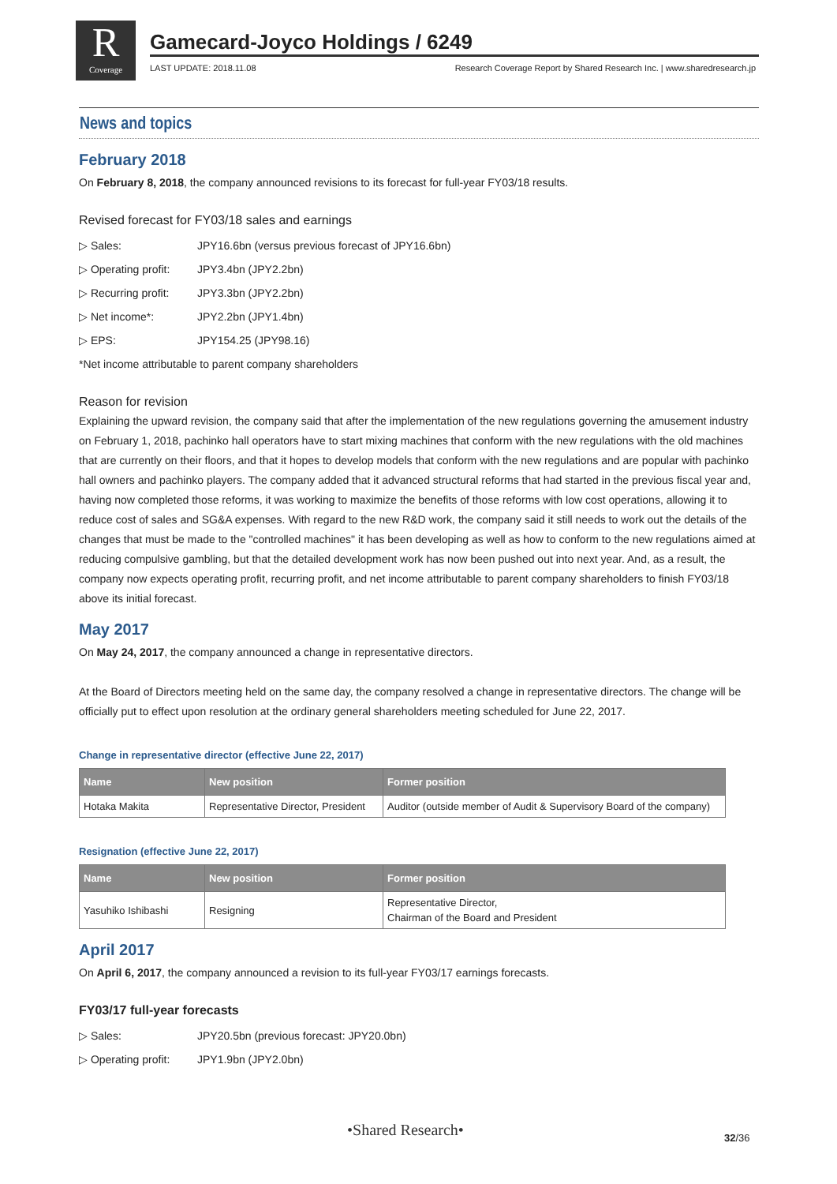R
Coverage
Gamecard-Joyco Holdings / 6249
LAST UPDATE: 2018.11.08 Research Coverage Report by Shared Research Inc. | www.sharedresearch.jp
News and topics
February 2018
On February 8, 2018, the company announced revisions to its forecast for full-year FY03/18 results.
Revised forecast for FY03/18 sales and earnings
▷ Sales: JPY16.6bn (versus previous forecast of JPY16.6bn)
▷ Operating profit: JPY3.4bn (JPY2.2bn)
▷ Recurring profit: JPY3.3bn (JPY2.2bn)
▷ Net income*: JPY2.2bn (JPY1.4bn)
▷ EPS: JPY154.25 (JPY98.16)
*Net income attributable to parent company shareholders
Reason for revision
Explaining the upward revision, the company said that after the implementation of the new regulations governing the amusement industry on February 1, 2018, pachinko hall operators have to start mixing machines that conform with the new regulations with the old machines that are currently on their floors, and that it hopes to develop models that conform with the new regulations and are popular with pachinko hall owners and pachinko players. The company added that it advanced structural reforms that had started in the previous fiscal year and, having now completed those reforms, it was working to maximize the benefits of those reforms with low cost operations, allowing it to reduce cost of sales and SG&A expenses. With regard to the new R&D work, the company said it still needs to work out the details of the changes that must be made to the "controlled machines" it has been developing as well as how to conform to the new regulations aimed at reducing compulsive gambling, but that the detailed development work has now been pushed out into next year. And, as a result, the company now expects operating profit, recurring profit, and net income attributable to parent company shareholders to finish FY03/18 above its initial forecast.
May 2017
On May 24, 2017, the company announced a change in representative directors.
At the Board of Directors meeting held on the same day, the company resolved a change in representative directors. The change will be officially put to effect upon resolution at the ordinary general shareholders meeting scheduled for June 22, 2017.
Change in representative director (effective June 22, 2017)
| Name | New position | Former position |
| --- | --- | --- |
| Hotaka Makita | Representative Director, President | Auditor (outside member of Audit & Supervisory Board of the company) |
Resignation (effective June 22, 2017)
| Name | New position | Former position |
| --- | --- | --- |
| Yasuhiko Ishibashi | Resigning | Representative Director, Chairman of the Board and President |
April 2017
On April 6, 2017, the company announced a revision to its full-year FY03/17 earnings forecasts.
FY03/17 full-year forecasts
▷ Sales: JPY20.5bn (previous forecast: JPY20.0bn)
▷ Operating profit: JPY1.9bn (JPY2.0bn)
•Shared Research• 32/36